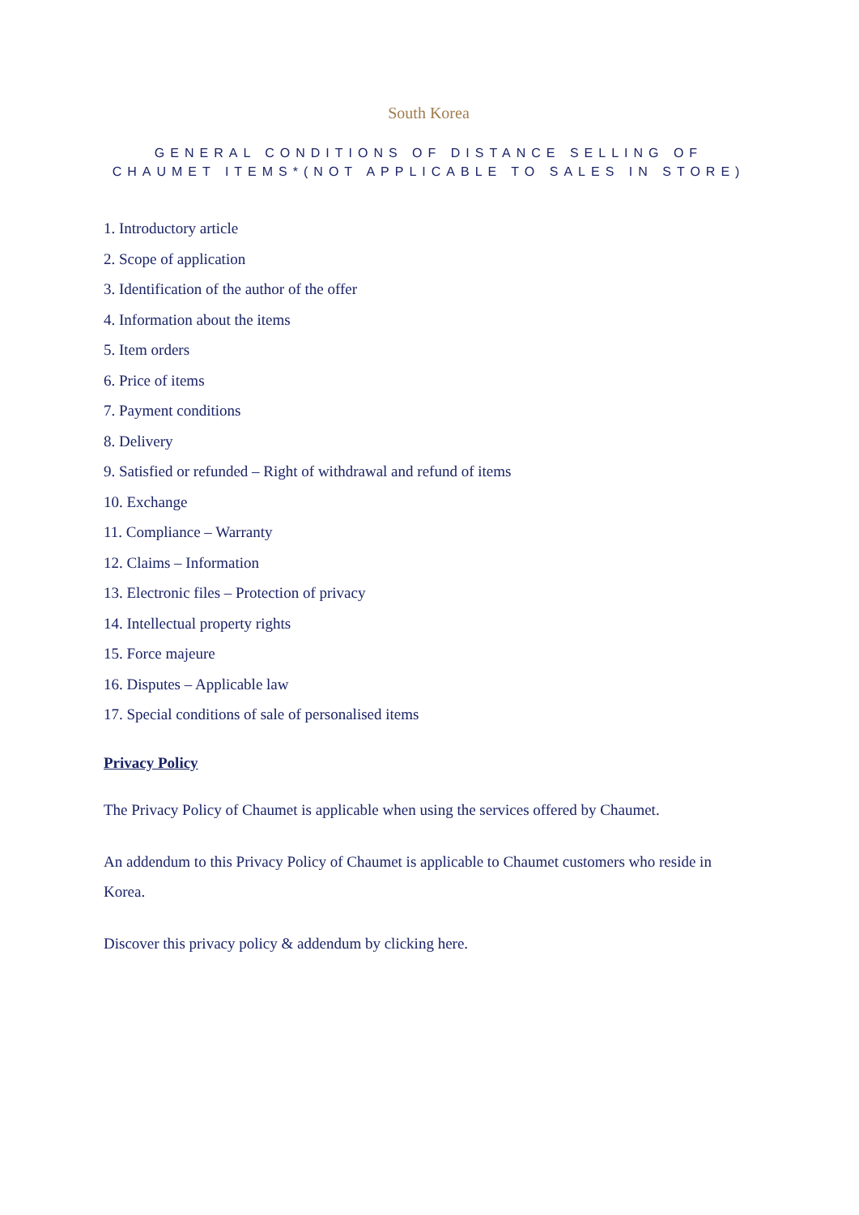South Korea
GENERAL CONDITIONS OF DISTANCE SELLING OF CHAUMET ITEMS*(NOT APPLICABLE TO SALES IN STORE)
1. Introductory article
2. Scope of application
3. Identification of the author of the offer
4. Information about the items
5. Item orders
6. Price of items
7. Payment conditions
8. Delivery
9. Satisfied or refunded – Right of withdrawal and refund of items
10. Exchange
11. Compliance – Warranty
12. Claims – Information
13. Electronic files – Protection of privacy
14. Intellectual property rights
15. Force majeure
16. Disputes – Applicable law
17. Special conditions of sale of personalised items
Privacy Policy
The Privacy Policy of Chaumet is applicable when using the services offered by Chaumet.
An addendum to this Privacy Policy of Chaumet is applicable to Chaumet customers who reside in Korea.
Discover this privacy policy & addendum by clicking here.